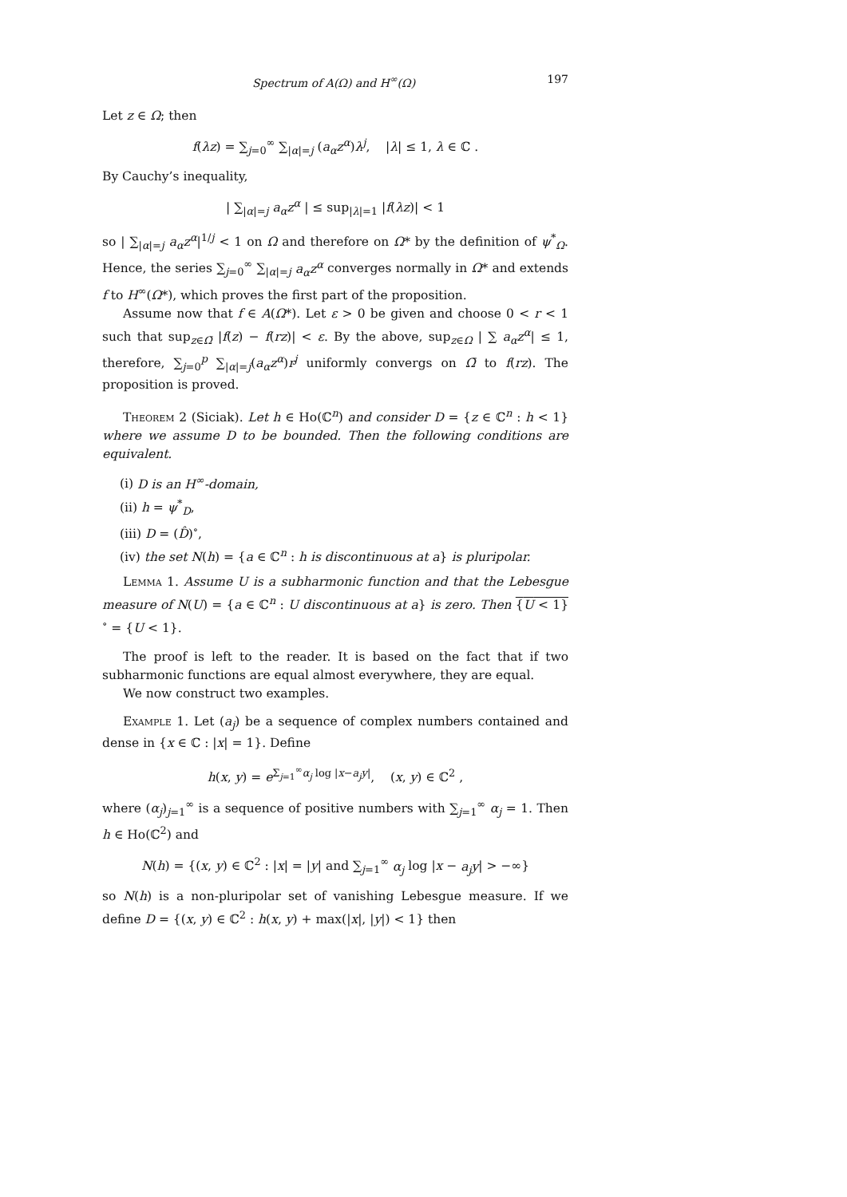Spectrum of A(Ω) and H<sup>∞</sup>(Ω) 197
Let z ∈ Ω; then
f(λz) = ∑<sub>j=0</sub><sup>∞</sup> ∑<sub>|α|=j</sub> (a<sub>α</sub>z<sup>α</sup>)λ<sup>j</sup>, |λ| ≤ 1, λ ∈ ℂ .
By Cauchy’s inequality,
| ∑<sub>|α|=j</sub> a<sub>α</sub>z<sup>α</sup> | ≤ sup<sub>|λ|=1</sub> |f(λz)| < 1
so | ∑<sub>|α|=j</sub> a<sub>α</sub>z<sup>α</sup>|<sup>1/j</sup> < 1 on Ω and therefore on Ω* by the definition of ψ<sup>*</sup><sub>Ω</sub>. Hence, the series ∑<sub>j=0</sub><sup>∞</sup> ∑<sub>|α|=j</sub> a<sub>α</sub>z<sup>α</sup> converges normally in Ω* and extends f to H<sup>∞</sup>(Ω*), which proves the first part of the proposition.
Assume now that f ∈ A(Ω*). Let ε > 0 be given and choose 0 < r < 1 such that sup<sub>z∈Ω̄</sub> |f(z) − f(rz)| < ε. By the above, sup<sub>z∈Ω</sub> | ∑ a<sub>α</sub>z<sup>α</sup>| ≤ 1, therefore, ∑<sub>j=0</sub><sup>p</sup> ∑<sub>|α|=j</sub>(a<sub>α</sub>z<sup>α</sup>)r<sup>j</sup> uniformly convergs on Ω̄ to f(rz). The proposition is proved.
Theorem 2 (Siciak). Let h ∈ Ho(ℂ<sup>n</sup>) and consider D = {z ∈ ℂ<sup>n</sup> : h < 1} where we assume D to be bounded. Then the following conditions are equivalent.
(i) D is an H<sup>∞</sup>-domain,
(ii) h = ψ<sup>*</sup><sub>D</sub>,
(iii) D = (D̂)<sup>∘</sup>,
(iv) the set N(h) = {a ∈ ℂ<sup>n</sup> : h is discontinuous at a} is pluripolar.
Lemma 1. Assume U is a subharmonic function and that the Lebesgue measure of N(U) = {a ∈ ℂ<sup>n</sup> : U discontinuous at a} is zero. Then {U < 1}<sup>∘</sup> = {U < 1}.
The proof is left to the reader. It is based on the fact that if two subharmonic functions are equal almost everywhere, they are equal.
We now construct two examples.
Example 1. Let (a<sub>j</sub>) be a sequence of complex numbers contained and dense in {x ∈ ℂ : |x| = 1}. Define
h(x, y) = e<sup>Σ<sub>j=1</sub><sup>∞</sup>α<sub>j</sub> log |x−a<sub>j</sub>y|</sup>, (x, y) ∈ ℂ<sup>2</sup> ,
where (α<sub>j</sub>)<sub>j=1</sub><sup>∞</sup> is a sequence of positive numbers with ∑<sub>j=1</sub><sup>∞</sup> α<sub>j</sub> = 1. Then h ∈ Ho(ℂ<sup>2</sup>) and
N(h) = {(x, y) ∈ ℂ<sup>2</sup> : |x| = |y| and ∑<sub>j=1</sub><sup>∞</sup> α<sub>j</sub> log |x − a<sub>j</sub>y| > −∞}
so N(h) is a non-pluripolar set of vanishing Lebesgue measure. If we define D = {(x, y) ∈ ℂ<sup>2</sup> : h(x, y) + max(|x|, |y|) < 1} then